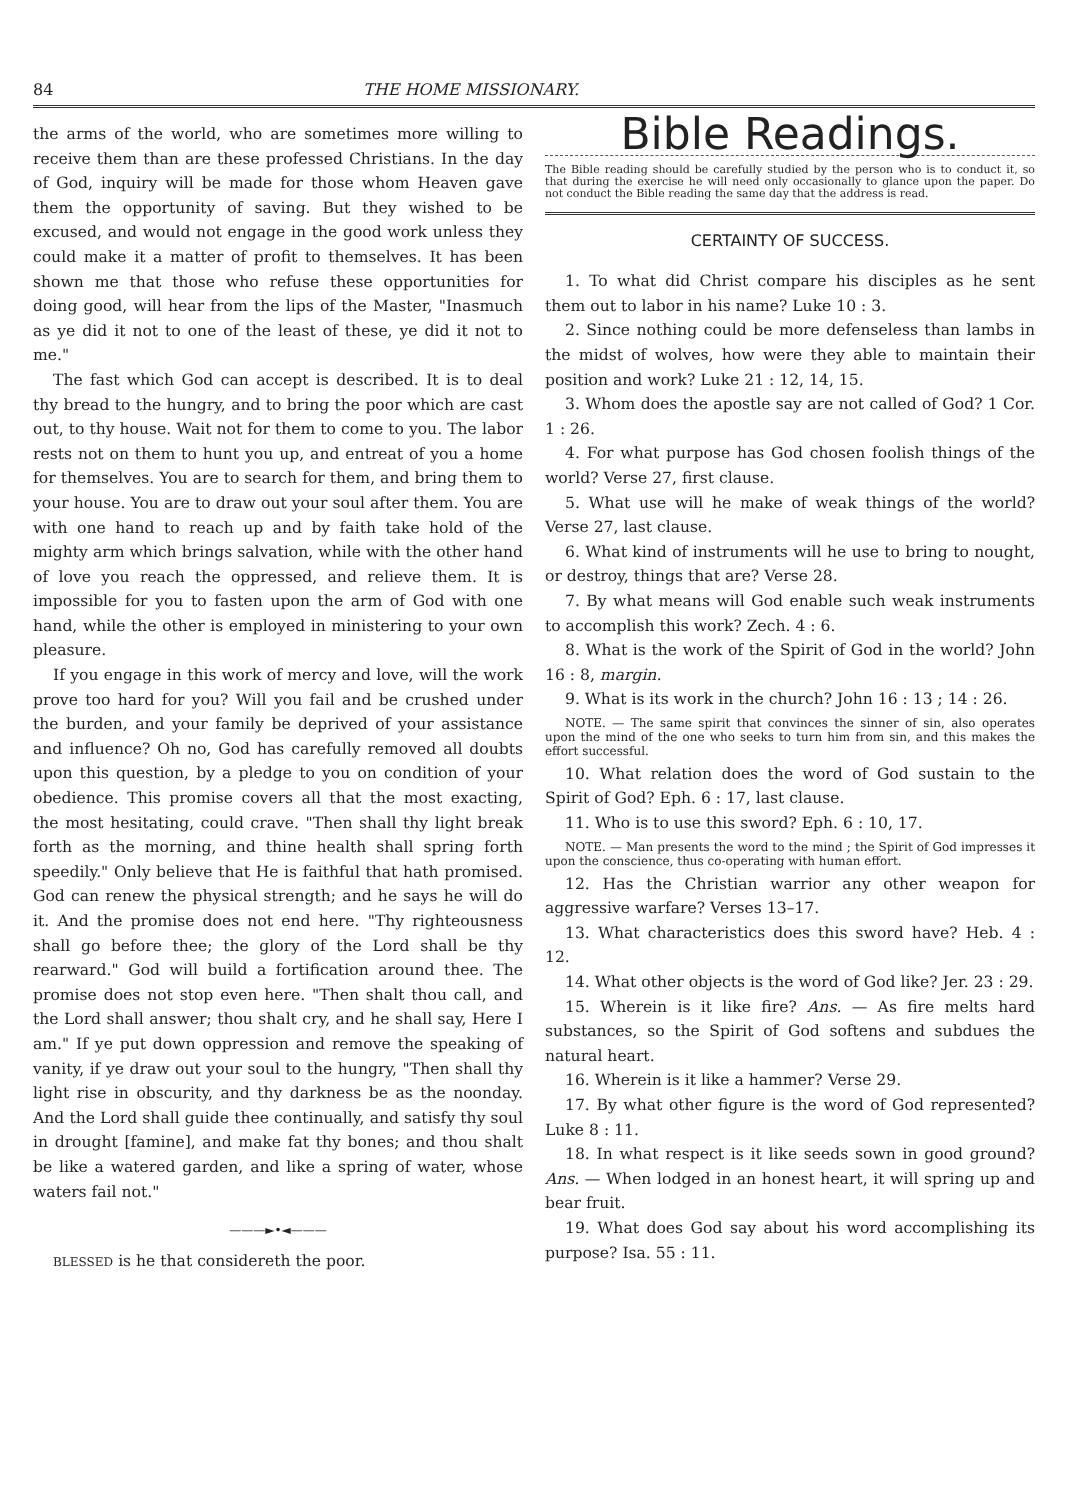84 THE HOME MISSIONARY.
the arms of the world, who are sometimes more willing to receive them than are these professed Christians. In the day of God, inquiry will be made for those whom Heaven gave them the opportunity of saving. But they wished to be excused, and would not engage in the good work unless they could make it a matter of profit to themselves. It has been shown me that those who refuse these opportunities for doing good, will hear from the lips of the Master, "Inasmuch as ye did it not to one of the least of these, ye did it not to me."
The fast which God can accept is described. It is to deal thy bread to the hungry, and to bring the poor which are cast out, to thy house. Wait not for them to come to you. The labor rests not on them to hunt you up, and entreat of you a home for themselves. You are to search for them, and bring them to your house. You are to draw out your soul after them. You are with one hand to reach up and by faith take hold of the mighty arm which brings salvation, while with the other hand of love you reach the oppressed, and relieve them. It is impossible for you to fasten upon the arm of God with one hand, while the other is employed in ministering to your own pleasure.
If you engage in this work of mercy and love, will the work prove too hard for you? Will you fail and be crushed under the burden, and your family be deprived of your assistance and influence? Oh no, God has carefully removed all doubts upon this question, by a pledge to you on condition of your obedience. This promise covers all that the most exacting, the most hesitating, could crave. "Then shall thy light break forth as the morning, and thine health shall spring forth speedily." Only believe that He is faithful that hath promised. God can renew the physical strength; and he says he will do it. And the promise does not end here. "Thy righteousness shall go before thee; the glory of the Lord shall be thy rearward." God will build a fortification around thee. The promise does not stop even here. "Then shalt thou call, and the Lord shall answer; thou shalt cry, and he shall say, Here I am." If ye put down oppression and remove the speaking of vanity, if ye draw out your soul to the hungry, "Then shall thy light rise in obscurity, and thy darkness be as the noonday. And the Lord shall guide thee continually, and satisfy thy soul in drought [famine], and make fat thy bones; and thou shalt be like a watered garden, and like a spring of water, whose waters fail not."
———►•◄———
BLESSED is he that considereth the poor.
Bible Readings.
The Bible reading should be carefully studied by the person who is to conduct it, so that during the exercise he will need only occasionally to glance upon the paper. Do not conduct the Bible reading the same day that the address is read.
CERTAINTY OF SUCCESS.
1. To what did Christ compare his disciples as he sent them out to labor in his name? Luke 10 : 3.
2. Since nothing could be more defenseless than lambs in the midst of wolves, how were they able to maintain their position and work? Luke 21 : 12, 14, 15.
3. Whom does the apostle say are not called of God? 1 Cor. 1 : 26.
4. For what purpose has God chosen foolish things of the world? Verse 27, first clause.
5. What use will he make of weak things of the world? Verse 27, last clause.
6. What kind of instruments will he use to bring to nought, or destroy, things that are? Verse 28.
7. By what means will God enable such weak instruments to accomplish this work? Zech. 4 : 6.
8. What is the work of the Spirit of God in the world? John 16 : 8, margin.
9. What is its work in the church? John 16 : 13 ; 14 : 26.
NOTE. — The same spirit that convinces the sinner of sin, also operates upon the mind of the one who seeks to turn him from sin, and this makes the effort successful.
10. What relation does the word of God sustain to the Spirit of God? Eph. 6 : 17, last clause.
11. Who is to use this sword? Eph. 6 : 10, 17.
NOTE. — Man presents the word to the mind ; the Spirit of God impresses it upon the conscience, thus co-operating with human effort.
12. Has the Christian warrior any other weapon for aggressive warfare? Verses 13–17.
13. What characteristics does this sword have? Heb. 4 : 12.
14. What other objects is the word of God like? Jer. 23 : 29.
15. Wherein is it like fire? Ans. — As fire melts hard substances, so the Spirit of God softens and subdues the natural heart.
16. Wherein is it like a hammer? Verse 29.
17. By what other figure is the word of God represented? Luke 8 : 11.
18. In what respect is it like seeds sown in good ground? Ans. — When lodged in an honest heart, it will spring up and bear fruit.
19. What does God say about his word accomplishing its purpose? Isa. 55 : 11.